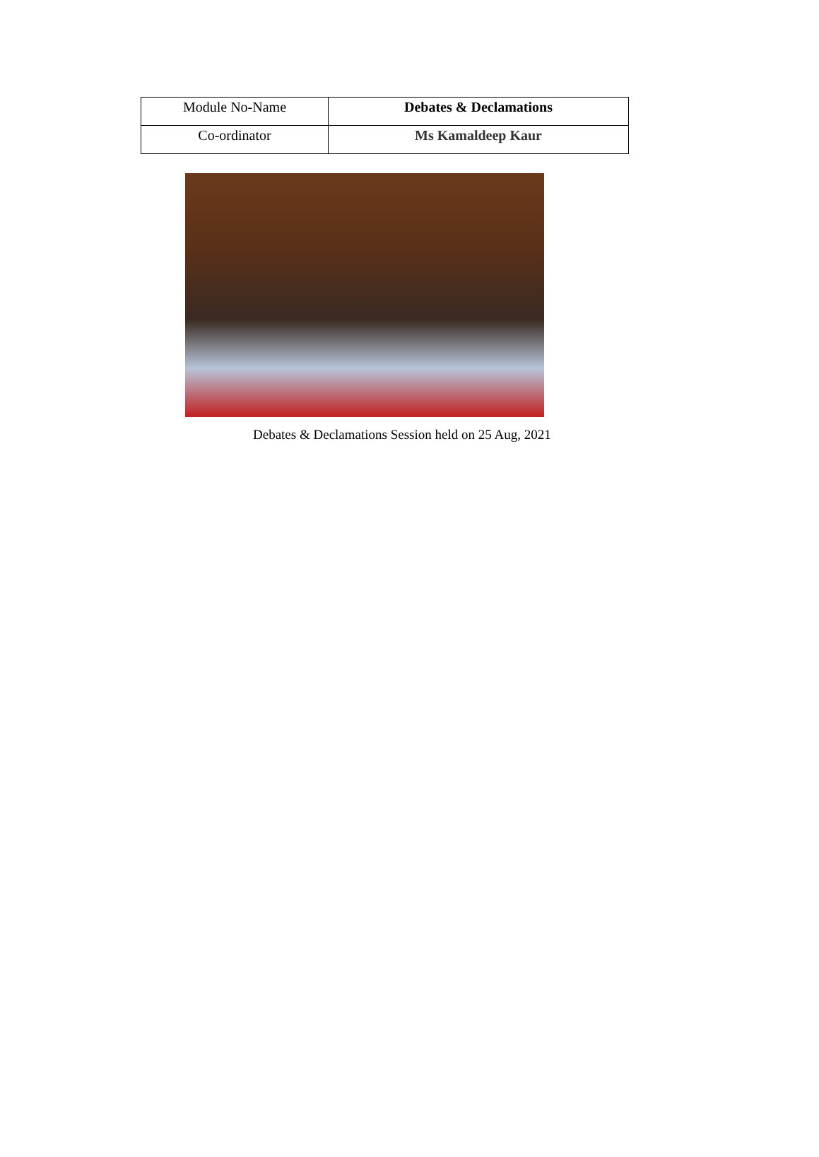| Module No-Name | Debates & Declamations |
| Co-ordinator | Ms Kamaldeep Kaur |
Debates & Declamations Session held on 25 Aug, 2021